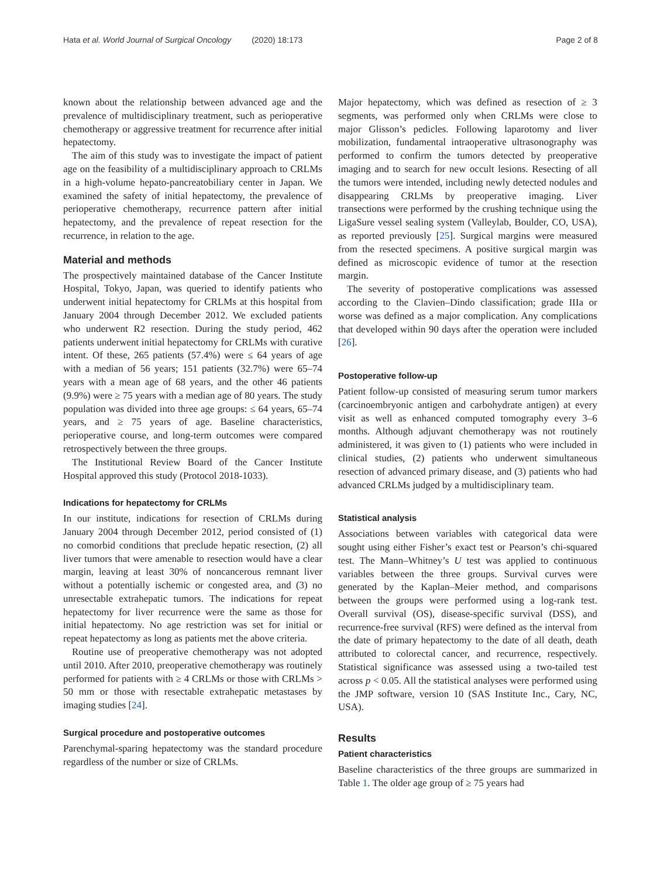Hata et al. World Journal of Surgical Oncology (2020) 18:173 Page 2 of 8
known about the relationship between advanced age and the prevalence of multidisciplinary treatment, such as perioperative chemotherapy or aggressive treatment for recurrence after initial hepatectomy.
The aim of this study was to investigate the impact of patient age on the feasibility of a multidisciplinary approach to CRLMs in a high-volume hepato-pancreatobiliary center in Japan. We examined the safety of initial hepatectomy, the prevalence of perioperative chemotherapy, recurrence pattern after initial hepatectomy, and the prevalence of repeat resection for the recurrence, in relation to the age.
Material and methods
The prospectively maintained database of the Cancer Institute Hospital, Tokyo, Japan, was queried to identify patients who underwent initial hepatectomy for CRLMs at this hospital from January 2004 through December 2012. We excluded patients who underwent R2 resection. During the study period, 462 patients underwent initial hepatectomy for CRLMs with curative intent. Of these, 265 patients (57.4%) were ≤ 64 years of age with a median of 56 years; 151 patients (32.7%) were 65–74 years with a mean age of 68 years, and the other 46 patients (9.9%) were ≥ 75 years with a median age of 80 years. The study population was divided into three age groups: ≤ 64 years, 65–74 years, and ≥ 75 years of age. Baseline characteristics, perioperative course, and long-term outcomes were compared retrospectively between the three groups.
The Institutional Review Board of the Cancer Institute Hospital approved this study (Protocol 2018-1033).
Indications for hepatectomy for CRLMs
In our institute, indications for resection of CRLMs during January 2004 through December 2012, period consisted of (1) no comorbid conditions that preclude hepatic resection, (2) all liver tumors that were amenable to resection would have a clear margin, leaving at least 30% of noncancerous remnant liver without a potentially ischemic or congested area, and (3) no unresectable extrahepatic tumors. The indications for repeat hepatectomy for liver recurrence were the same as those for initial hepatectomy. No age restriction was set for initial or repeat hepatectomy as long as patients met the above criteria.
Routine use of preoperative chemotherapy was not adopted until 2010. After 2010, preoperative chemotherapy was routinely performed for patients with ≥ 4 CRLMs or those with CRLMs > 50 mm or those with resectable extrahepatic metastases by imaging studies [24].
Surgical procedure and postoperative outcomes
Parenchymal-sparing hepatectomy was the standard procedure regardless of the number or size of CRLMs.
Major hepatectomy, which was defined as resection of ≥ 3 segments, was performed only when CRLMs were close to major Glisson’s pedicles. Following laparotomy and liver mobilization, fundamental intraoperative ultrasonography was performed to confirm the tumors detected by preoperative imaging and to search for new occult lesions. Resecting of all the tumors were intended, including newly detected nodules and disappearing CRLMs by preoperative imaging. Liver transections were performed by the crushing technique using the LigaSure vessel sealing system (Valleylab, Boulder, CO, USA), as reported previously [25]. Surgical margins were measured from the resected specimens. A positive surgical margin was defined as microscopic evidence of tumor at the resection margin.
The severity of postoperative complications was assessed according to the Clavien–Dindo classification; grade IIIa or worse was defined as a major complication. Any complications that developed within 90 days after the operation were included [26].
Postoperative follow-up
Patient follow-up consisted of measuring serum tumor markers (carcinoembryonic antigen and carbohydrate antigen) at every visit as well as enhanced computed tomography every 3–6 months. Although adjuvant chemotherapy was not routinely administered, it was given to (1) patients who were included in clinical studies, (2) patients who underwent simultaneous resection of advanced primary disease, and (3) patients who had advanced CRLMs judged by a multidisciplinary team.
Statistical analysis
Associations between variables with categorical data were sought using either Fisher’s exact test or Pearson’s chi-squared test. The Mann–Whitney’s U test was applied to continuous variables between the three groups. Survival curves were generated by the Kaplan–Meier method, and comparisons between the groups were performed using a log-rank test. Overall survival (OS), disease-specific survival (DSS), and recurrence-free survival (RFS) were defined as the interval from the date of primary hepatectomy to the date of all death, death attributed to colorectal cancer, and recurrence, respectively. Statistical significance was assessed using a two-tailed test across p < 0.05. All the statistical analyses were performed using the JMP software, version 10 (SAS Institute Inc., Cary, NC, USA).
Results
Patient characteristics
Baseline characteristics of the three groups are summarized in Table 1. The older age group of ≥ 75 years had